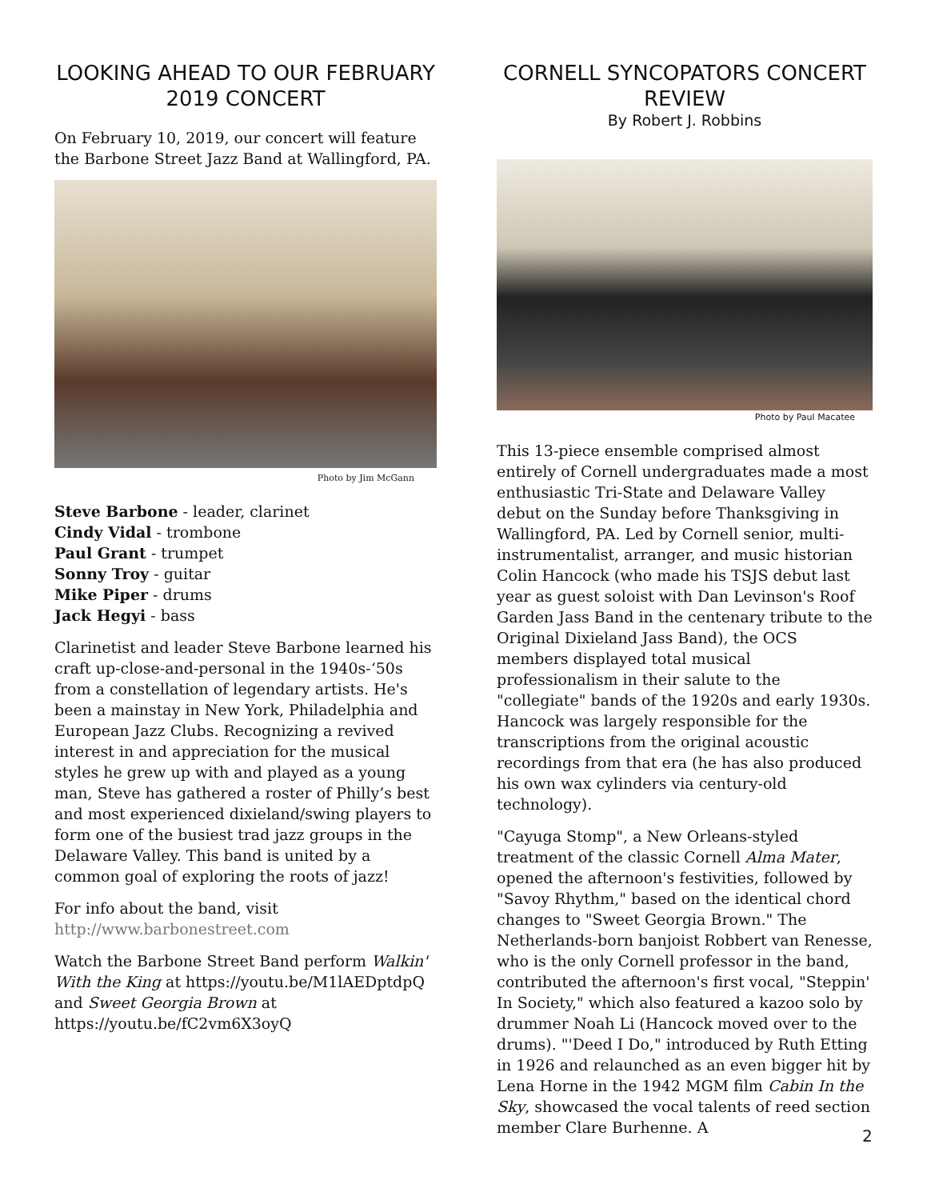LOOKING AHEAD TO OUR FEBRUARY 2019 CONCERT
On February 10, 2019, our concert will feature the Barbone Street Jazz Band at Wallingford, PA.
Photo by Jim McGann
Steve Barbone - leader, clarinet
Cindy Vidal - trombone
Paul Grant - trumpet
Sonny Troy - guitar
Mike Piper - drums
Jack Hegyi - bass
Clarinetist and leader Steve Barbone learned his craft up-close-and-personal in the 1940s-‘50s from a constellation of legendary artists. He's been a mainstay in New York, Philadelphia and European Jazz Clubs. Recognizing a revived interest in and appreciation for the musical styles he grew up with and played as a young man, Steve has gathered a roster of Philly’s best and most experienced dixieland/swing players to form one of the busiest trad jazz groups in the Delaware Valley. This band is united by a common goal of exploring the roots of jazz!
For info about the band, visit http://www.barbonestreet.com
Watch the Barbone Street Band perform Walkin' With the King at https://youtu.be/M1lAEDptdpQ and Sweet Georgia Brown at https://youtu.be/fC2vm6X3oyQ
CORNELL SYNCOPATORS CONCERT REVIEW
By Robert J. Robbins
Photo by Paul Macatee
This 13-piece ensemble comprised almost entirely of Cornell undergraduates made a most enthusiastic Tri-State and Delaware Valley debut on the Sunday before Thanksgiving in Wallingford, PA. Led by Cornell senior, multi-instrumentalist, arranger, and music historian Colin Hancock (who made his TSJS debut last year as guest soloist with Dan Levinson's Roof Garden Jass Band in the centenary tribute to the Original Dixieland Jass Band), the OCS members displayed total musical professionalism in their salute to the "collegiate" bands of the 1920s and early 1930s. Hancock was largely responsible for the transcriptions from the original acoustic recordings from that era (he has also produced his own wax cylinders via century-old technology).
"Cayuga Stomp", a New Orleans-styled treatment of the classic Cornell Alma Mater, opened the afternoon's festivities, followed by "Savoy Rhythm," based on the identical chord changes to "Sweet Georgia Brown." The Netherlands-born banjoist Robbert van Renesse, who is the only Cornell professor in the band, contributed the afternoon's first vocal, "Steppin' In Society," which also featured a kazoo solo by drummer Noah Li (Hancock moved over to the drums). "'Deed I Do," introduced by Ruth Etting in 1926 and relaunched as an even bigger hit by Lena Horne in the 1942 MGM film Cabin In the Sky, showcased the vocal talents of reed section member Clare Burhenne. A
2